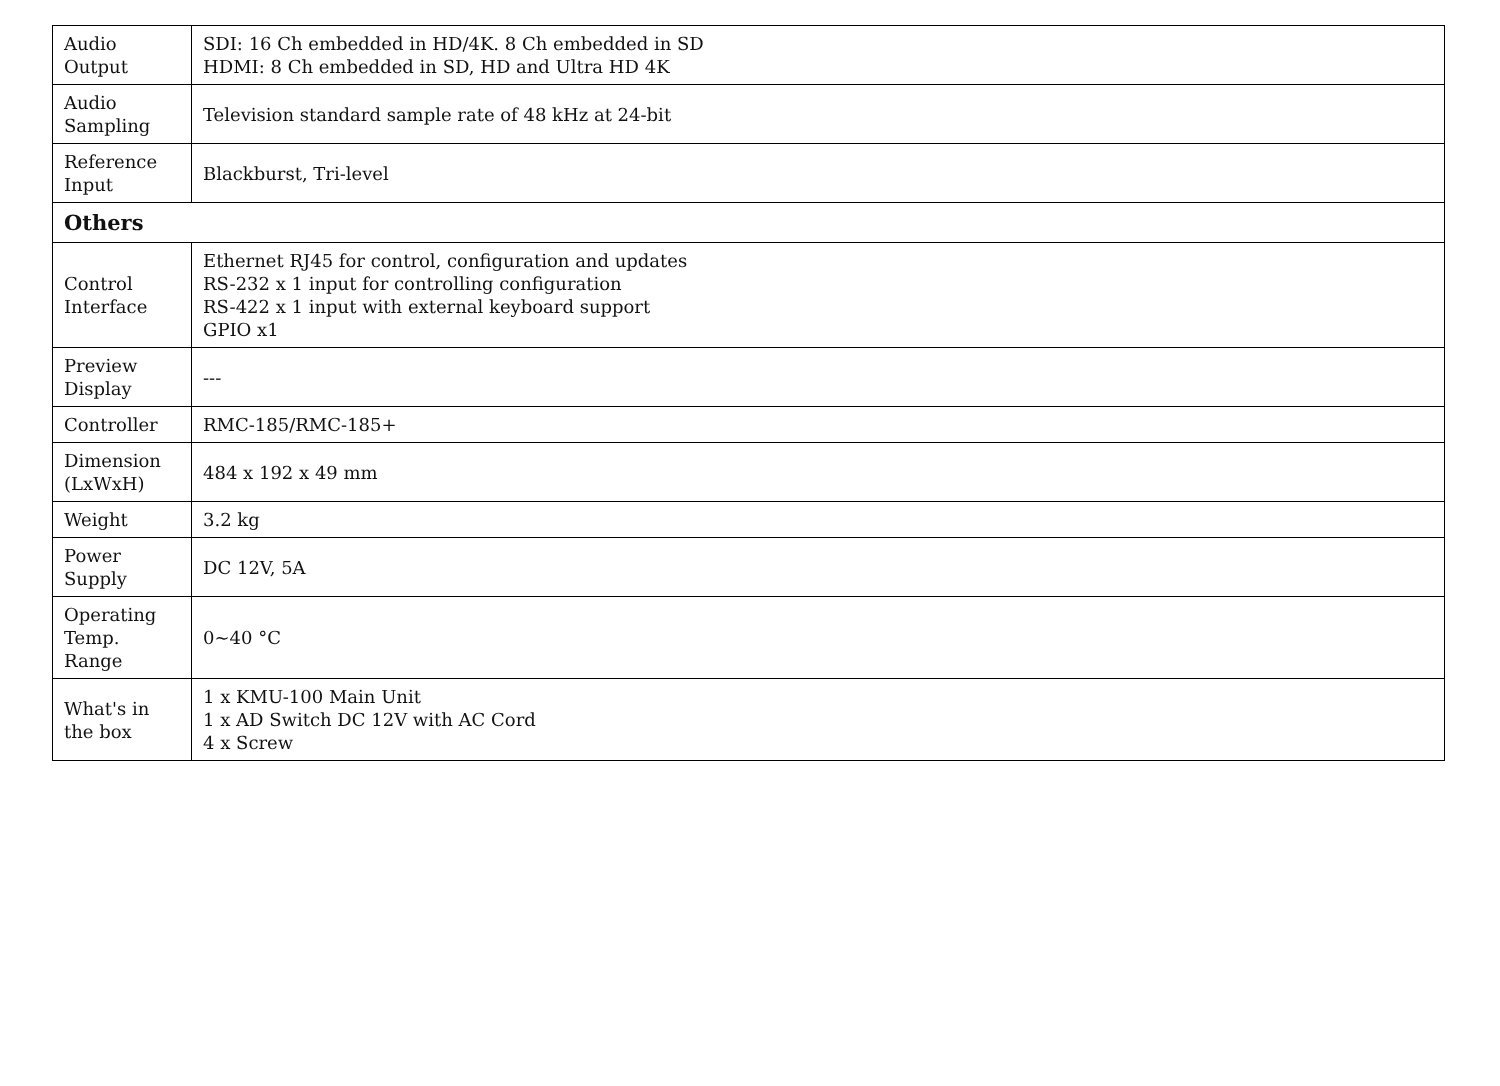| Audio Output | SDI: 16 Ch embedded in HD/4K. 8 Ch embedded in SD HDMI: 8 Ch embedded in SD, HD and Ultra HD 4K |
| Audio Sampling | Television standard sample rate of 48 kHz at 24-bit |
| Reference Input | Blackburst, Tri-level |
| Others | |
| Control Interface | Ethernet RJ45 for control, configuration and updates RS-232 x 1 input for controlling configuration RS-422 x 1 input with external keyboard support GPIO x1 |
| Preview Display | --- |
| Controller | RMC-185/RMC-185+ |
| Dimension (LxWxH) | 484 x 192 x 49 mm |
| Weight | 3.2 kg |
| Power Supply | DC 12V, 5A |
| Operating Temp. Range | 0~40 °C |
| What's in the box | 1 x KMU-100 Main Unit 1 x AD Switch DC 12V with AC Cord 4 x Screw |